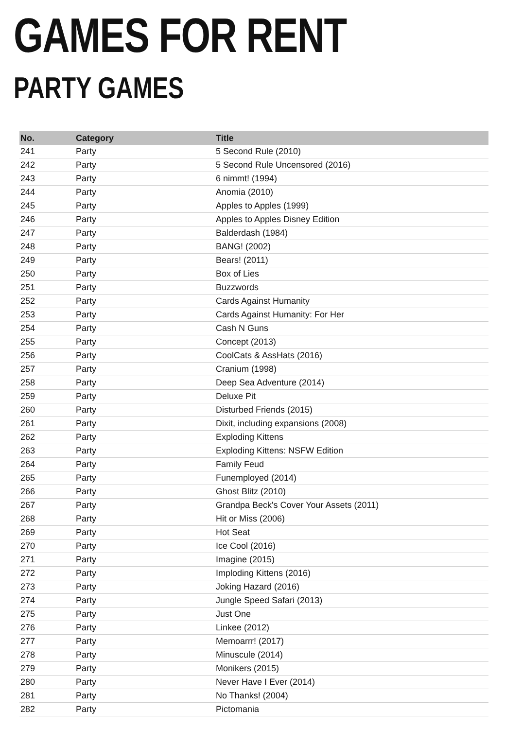GAMES FOR RENT
PARTY GAMES
| No. | Category | Title |
| --- | --- | --- |
| 241 | Party | 5 Second Rule (2010) |
| 242 | Party | 5 Second Rule Uncensored (2016) |
| 243 | Party | 6 nimmt! (1994) |
| 244 | Party | Anomia (2010) |
| 245 | Party | Apples to Apples (1999) |
| 246 | Party | Apples to Apples Disney Edition |
| 247 | Party | Balderdash (1984) |
| 248 | Party | BANG! (2002) |
| 249 | Party | Bears! (2011) |
| 250 | Party | Box of Lies |
| 251 | Party | Buzzwords |
| 252 | Party | Cards Against Humanity |
| 253 | Party | Cards Against Humanity: For Her |
| 254 | Party | Cash N Guns |
| 255 | Party | Concept (2013) |
| 256 | Party | CoolCats & AssHats (2016) |
| 257 | Party | Cranium (1998) |
| 258 | Party | Deep Sea Adventure (2014) |
| 259 | Party | Deluxe Pit |
| 260 | Party | Disturbed Friends (2015) |
| 261 | Party | Dixit, including expansions (2008) |
| 262 | Party | Exploding Kittens |
| 263 | Party | Exploding Kittens: NSFW Edition |
| 264 | Party | Family Feud |
| 265 | Party | Funemployed (2014) |
| 266 | Party | Ghost Blitz (2010) |
| 267 | Party | Grandpa Beck's Cover Your Assets (2011) |
| 268 | Party | Hit or Miss (2006) |
| 269 | Party | Hot Seat |
| 270 | Party | Ice Cool (2016) |
| 271 | Party | Imagine (2015) |
| 272 | Party | Imploding Kittens (2016) |
| 273 | Party | Joking Hazard (2016) |
| 274 | Party | Jungle Speed Safari (2013) |
| 275 | Party | Just One |
| 276 | Party | Linkee (2012) |
| 277 | Party | Memoarrr! (2017) |
| 278 | Party | Minuscule (2014) |
| 279 | Party | Monikers (2015) |
| 280 | Party | Never Have I Ever (2014) |
| 281 | Party | No Thanks! (2004) |
| 282 | Party | Pictomania |